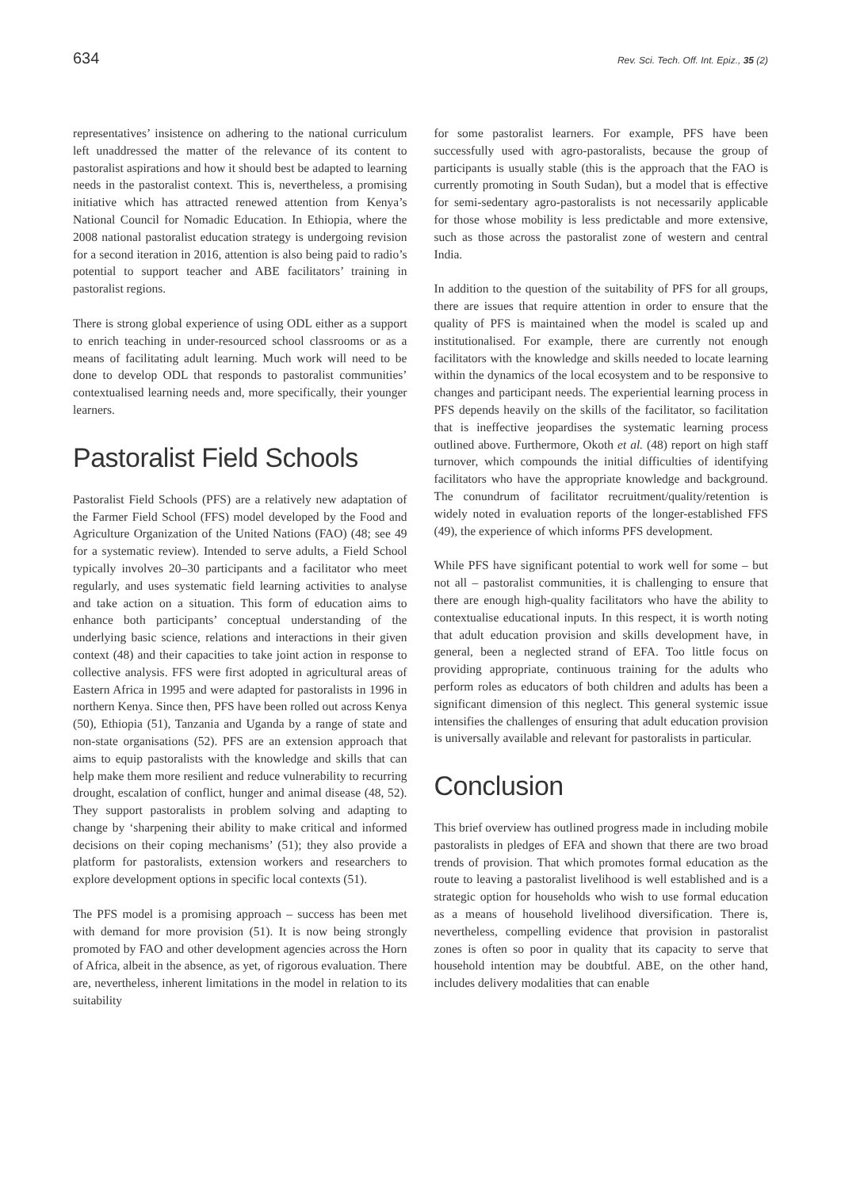634 Rev. Sci. Tech. Off. Int. Epiz., 35 (2)
representatives’ insistence on adhering to the national curriculum left unaddressed the matter of the relevance of its content to pastoralist aspirations and how it should best be adapted to learning needs in the pastoralist context. This is, nevertheless, a promising initiative which has attracted renewed attention from Kenya’s National Council for Nomadic Education. In Ethiopia, where the 2008 national pastoralist education strategy is undergoing revision for a second iteration in 2016, attention is also being paid to radio’s potential to support teacher and ABE facilitators’ training in pastoralist regions.
There is strong global experience of using ODL either as a support to enrich teaching in under-resourced school classrooms or as a means of facilitating adult learning. Much work will need to be done to develop ODL that responds to pastoralist communities’ contextualised learning needs and, more specifically, their younger learners.
Pastoralist Field Schools
Pastoralist Field Schools (PFS) are a relatively new adaptation of the Farmer Field School (FFS) model developed by the Food and Agriculture Organization of the United Nations (FAO) (48; see 49 for a systematic review). Intended to serve adults, a Field School typically involves 20–30 participants and a facilitator who meet regularly, and uses systematic field learning activities to analyse and take action on a situation. This form of education aims to enhance both participants’ conceptual understanding of the underlying basic science, relations and interactions in their given context (48) and their capacities to take joint action in response to collective analysis. FFS were first adopted in agricultural areas of Eastern Africa in 1995 and were adapted for pastoralists in 1996 in northern Kenya. Since then, PFS have been rolled out across Kenya (50), Ethiopia (51), Tanzania and Uganda by a range of state and non-state organisations (52). PFS are an extension approach that aims to equip pastoralists with the knowledge and skills that can help make them more resilient and reduce vulnerability to recurring drought, escalation of conflict, hunger and animal disease (48, 52). They support pastoralists in problem solving and adapting to change by ‘sharpening their ability to make critical and informed decisions on their coping mechanisms’ (51); they also provide a platform for pastoralists, extension workers and researchers to explore development options in specific local contexts (51).
The PFS model is a promising approach – success has been met with demand for more provision (51). It is now being strongly promoted by FAO and other development agencies across the Horn of Africa, albeit in the absence, as yet, of rigorous evaluation. There are, nevertheless, inherent limitations in the model in relation to its suitability
for some pastoralist learners. For example, PFS have been successfully used with agro-pastoralists, because the group of participants is usually stable (this is the approach that the FAO is currently promoting in South Sudan), but a model that is effective for semi-sedentary agro-pastoralists is not necessarily applicable for those whose mobility is less predictable and more extensive, such as those across the pastoralist zone of western and central India.
In addition to the question of the suitability of PFS for all groups, there are issues that require attention in order to ensure that the quality of PFS is maintained when the model is scaled up and institutionalised. For example, there are currently not enough facilitators with the knowledge and skills needed to locate learning within the dynamics of the local ecosystem and to be responsive to changes and participant needs. The experiential learning process in PFS depends heavily on the skills of the facilitator, so facilitation that is ineffective jeopardises the systematic learning process outlined above. Furthermore, Okoth et al. (48) report on high staff turnover, which compounds the initial difficulties of identifying facilitators who have the appropriate knowledge and background. The conundrum of facilitator recruitment/quality/retention is widely noted in evaluation reports of the longer-established FFS (49), the experience of which informs PFS development.
While PFS have significant potential to work well for some – but not all – pastoralist communities, it is challenging to ensure that there are enough high-quality facilitators who have the ability to contextualise educational inputs. In this respect, it is worth noting that adult education provision and skills development have, in general, been a neglected strand of EFA. Too little focus on providing appropriate, continuous training for the adults who perform roles as educators of both children and adults has been a significant dimension of this neglect. This general systemic issue intensifies the challenges of ensuring that adult education provision is universally available and relevant for pastoralists in particular.
Conclusion
This brief overview has outlined progress made in including mobile pastoralists in pledges of EFA and shown that there are two broad trends of provision. That which promotes formal education as the route to leaving a pastoralist livelihood is well established and is a strategic option for households who wish to use formal education as a means of household livelihood diversification. There is, nevertheless, compelling evidence that provision in pastoralist zones is often so poor in quality that its capacity to serve that household intention may be doubtful. ABE, on the other hand, includes delivery modalities that can enable